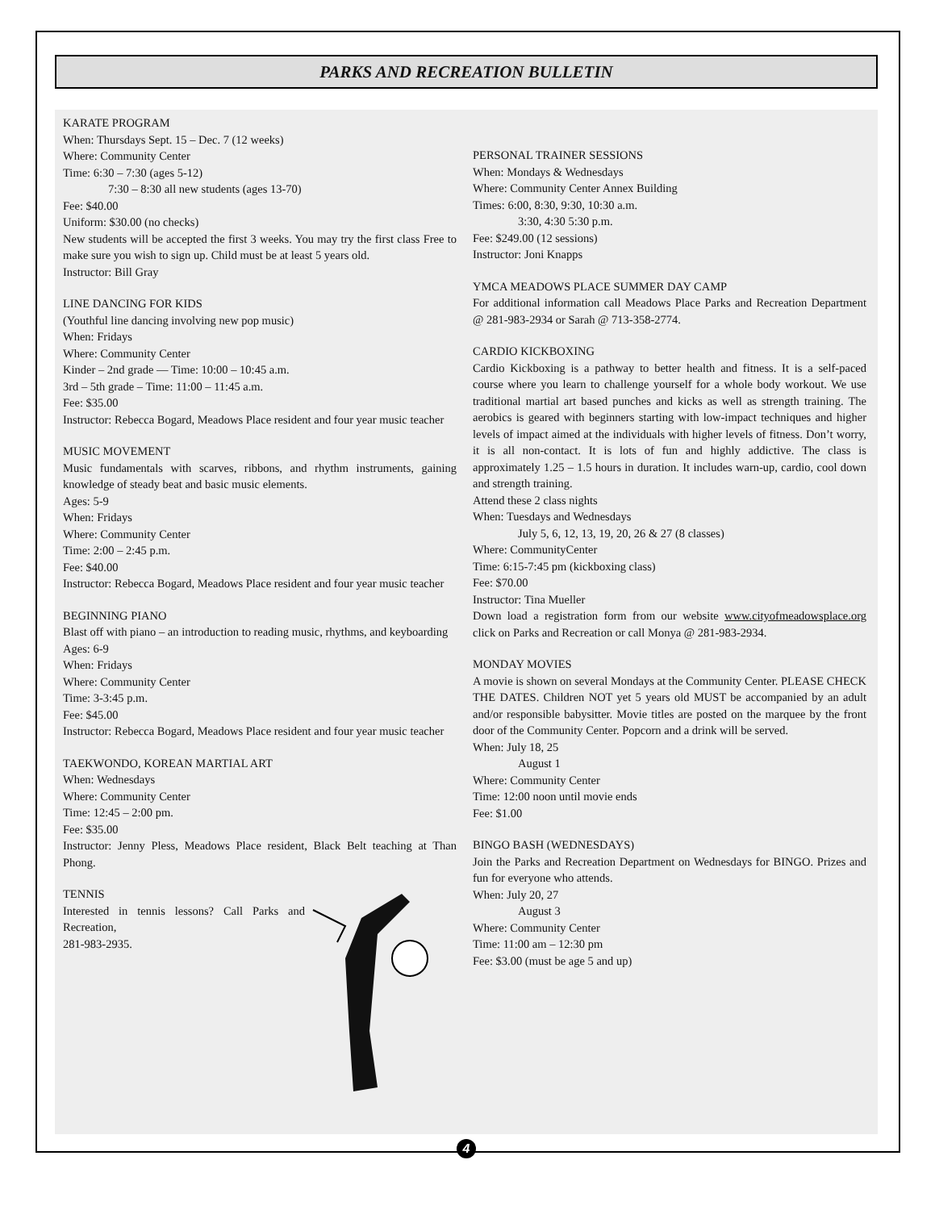PARKS AND RECREATION BULLETIN
KARATE PROGRAM
When: Thursdays Sept. 15 – Dec. 7 (12 weeks)
Where: Community Center
Time: 6:30 – 7:30 (ages 5-12)
7:30 – 8:30 all new students (ages 13-70)
Fee: $40.00
Uniform: $30.00 (no checks)
New students will be accepted the first 3 weeks. You may try the first class Free to make sure you wish to sign up. Child must be at least 5 years old.
Instructor: Bill Gray
LINE DANCING FOR KIDS
(Youthful line dancing involving new pop music)
When: Fridays
Where: Community Center
Kinder – 2nd grade — Time: 10:00 – 10:45 a.m.
3rd – 5th grade – Time: 11:00 – 11:45 a.m.
Fee: $35.00
Instructor: Rebecca Bogard, Meadows Place resident and four year music teacher
MUSIC MOVEMENT
Music fundamentals with scarves, ribbons, and rhythm instruments, gaining knowledge of steady beat and basic music elements.
Ages: 5-9
When: Fridays
Where: Community Center
Time: 2:00 – 2:45 p.m.
Fee: $40.00
Instructor: Rebecca Bogard, Meadows Place resident and four year music teacher
BEGINNING PIANO
Blast off with piano – an introduction to reading music, rhythms, and keyboarding
Ages: 6-9
When: Fridays
Where: Community Center
Time: 3-3:45 p.m.
Fee: $45.00
Instructor: Rebecca Bogard, Meadows Place resident and four year music teacher
TAEKWONDO, KOREAN MARTIAL ART
When: Wednesdays
Where: Community Center
Time: 12:45 – 2:00 pm.
Fee: $35.00
Instructor: Jenny Pless, Meadows Place resident, Black Belt teaching at Than Phong.
TENNIS
Interested in tennis lessons? Call Parks and Recreation,
281-983-2935.
PERSONAL TRAINER SESSIONS
When: Mondays & Wednesdays
Where: Community Center Annex Building
Times: 6:00, 8:30, 9:30, 10:30 a.m.
3:30, 4:30 5:30 p.m.
Fee: $249.00 (12 sessions)
Instructor: Joni Knapps
YMCA MEADOWS PLACE SUMMER DAY CAMP
For additional information call Meadows Place Parks and Recreation Department @ 281-983-2934 or Sarah @ 713-358-2774.
CARDIO KICKBOXING
Cardio Kickboxing is a pathway to better health and fitness. It is a self-paced course where you learn to challenge yourself for a whole body workout. We use traditional martial art based punches and kicks as well as strength training. The aerobics is geared with beginners starting with low-impact techniques and higher levels of impact aimed at the individuals with higher levels of fitness. Don’t worry, it is all non-contact. It is lots of fun and highly addictive. The class is approximately 1.25 – 1.5 hours in duration. It includes warn-up, cardio, cool down and strength training.
Attend these 2 class nights
When: Tuesdays and Wednesdays
July 5, 6, 12, 13, 19, 20, 26 & 27 (8 classes)
Where: CommunityCenter
Time: 6:15-7:45 pm (kickboxing class)
Fee: $70.00
Instructor: Tina Mueller
Down load a registration form from our website www.cityofmeadowsplace.org click on Parks and Recreation or call Monya @ 281-983-2934.
MONDAY MOVIES
A movie is shown on several Mondays at the Community Center. PLEASE CHECK THE DATES. Children NOT yet 5 years old MUST be accompanied by an adult and/or responsible babysitter. Movie titles are posted on the marquee by the front door of the Community Center. Popcorn and a drink will be served.
When: July 18, 25
August 1
Where: Community Center
Time: 12:00 noon until movie ends
Fee: $1.00
BINGO BASH (WEDNESDAYS)
Join the Parks and Recreation Department on Wednesdays for BINGO. Prizes and fun for everyone who attends.
When: July 20, 27
August 3
Where: Community Center
Time: 11:00 am – 12:30 pm
Fee: $3.00 (must be age 5 and up)
4